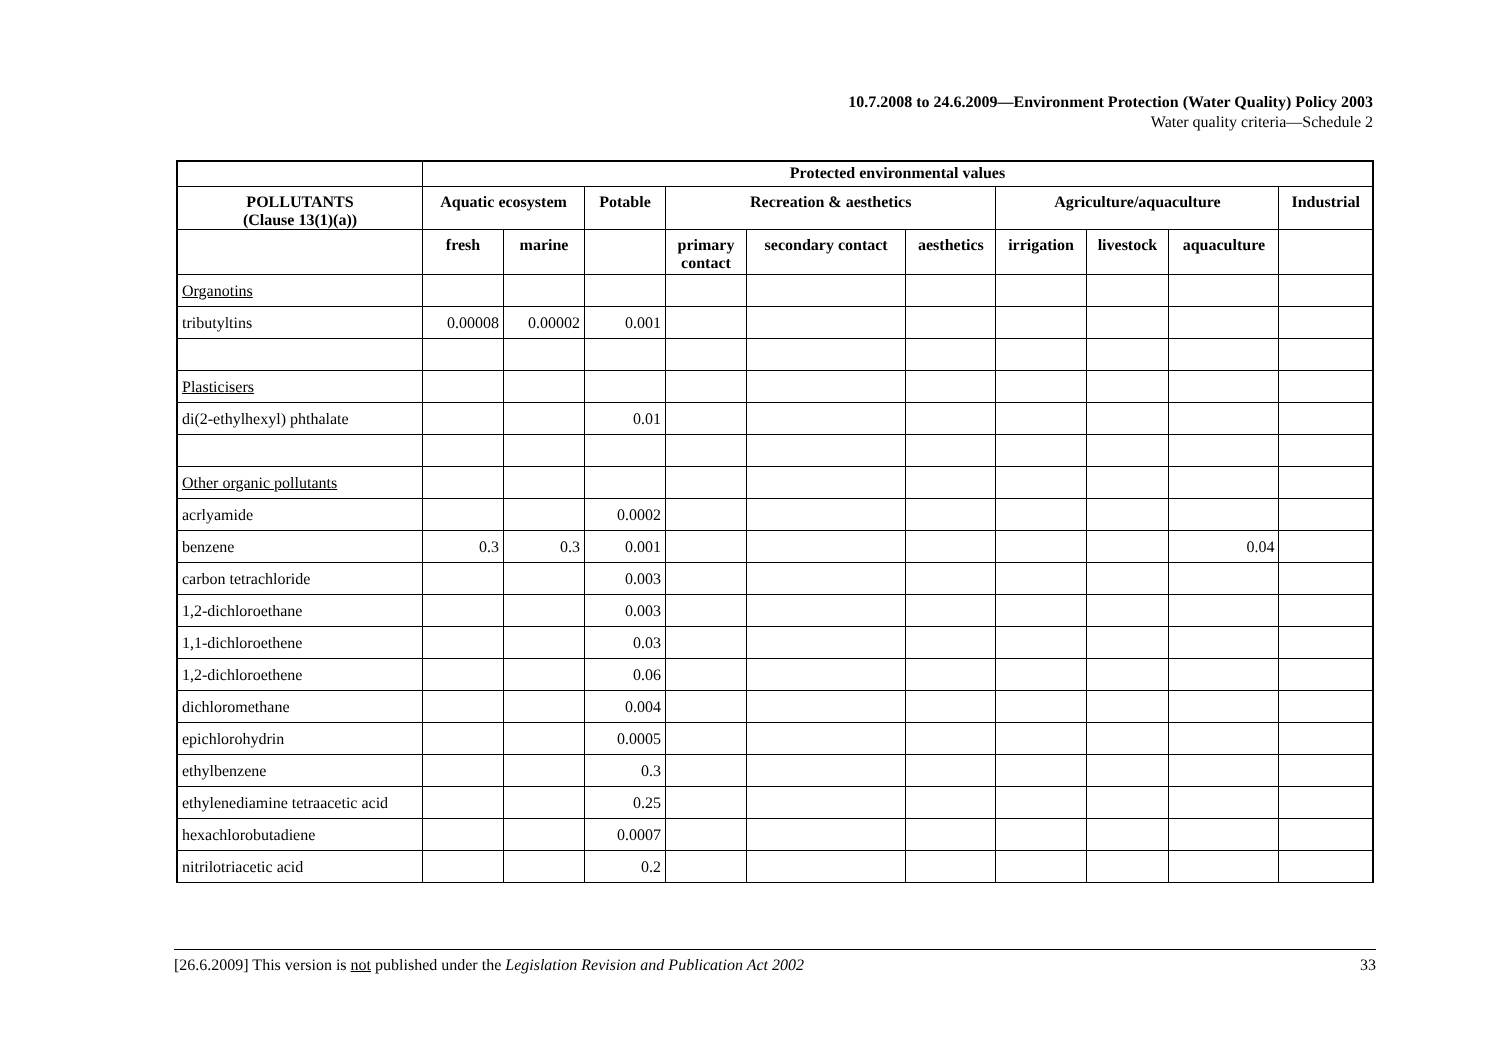10.7.2008 to 24.6.2009—Environment Protection (Water Quality) Policy 2003
Water quality criteria—Schedule 2
| | Protected environmental values | | | | | | | | | |
| --- | --- | --- | --- | --- | --- | --- | --- | --- | --- | --- |
| POLLUTANTS (Clause 13(1)(a)) | Aquatic ecosystem | | Potable | Recreation & aesthetics | | | Agriculture/aquaculture | | | Industrial |
| | fresh | marine | | primary contact | secondary contact | aesthetics | irrigation | livestock | aquaculture | |
| Organotins | | | | | | | | | | |
| tributyltins | 0.00008 | 0.00002 | 0.001 | | | | | | | |
| Plasticisers | | | | | | | | | | |
| di(2-ethylhexyl) phthalate | | | 0.01 | | | | | | | |
| Other organic pollutants | | | | | | | | | | |
| acrlyamide | | | 0.0002 | | | | | | | |
| benzene | 0.3 | 0.3 | 0.001 | | | | | | 0.04 | |
| carbon tetrachloride | | | 0.003 | | | | | | | |
| 1,2-dichloroethane | | | 0.003 | | | | | | | |
| 1,1-dichloroethene | | | 0.03 | | | | | | | |
| 1,2-dichloroethene | | | 0.06 | | | | | | | |
| dichloromethane | | | 0.004 | | | | | | | |
| epichlorohydrin | | | 0.0005 | | | | | | | |
| ethylbenzene | | | 0.3 | | | | | | | |
| ethylenediamine tetraacetic acid | | | 0.25 | | | | | | | |
| hexachlorobutadiene | | | 0.0007 | | | | | | | |
| nitrilotriacetic acid | | | 0.2 | | | | | | | |
[26.6.2009] This version is not published under the Legislation Revision and Publication Act 2002 33